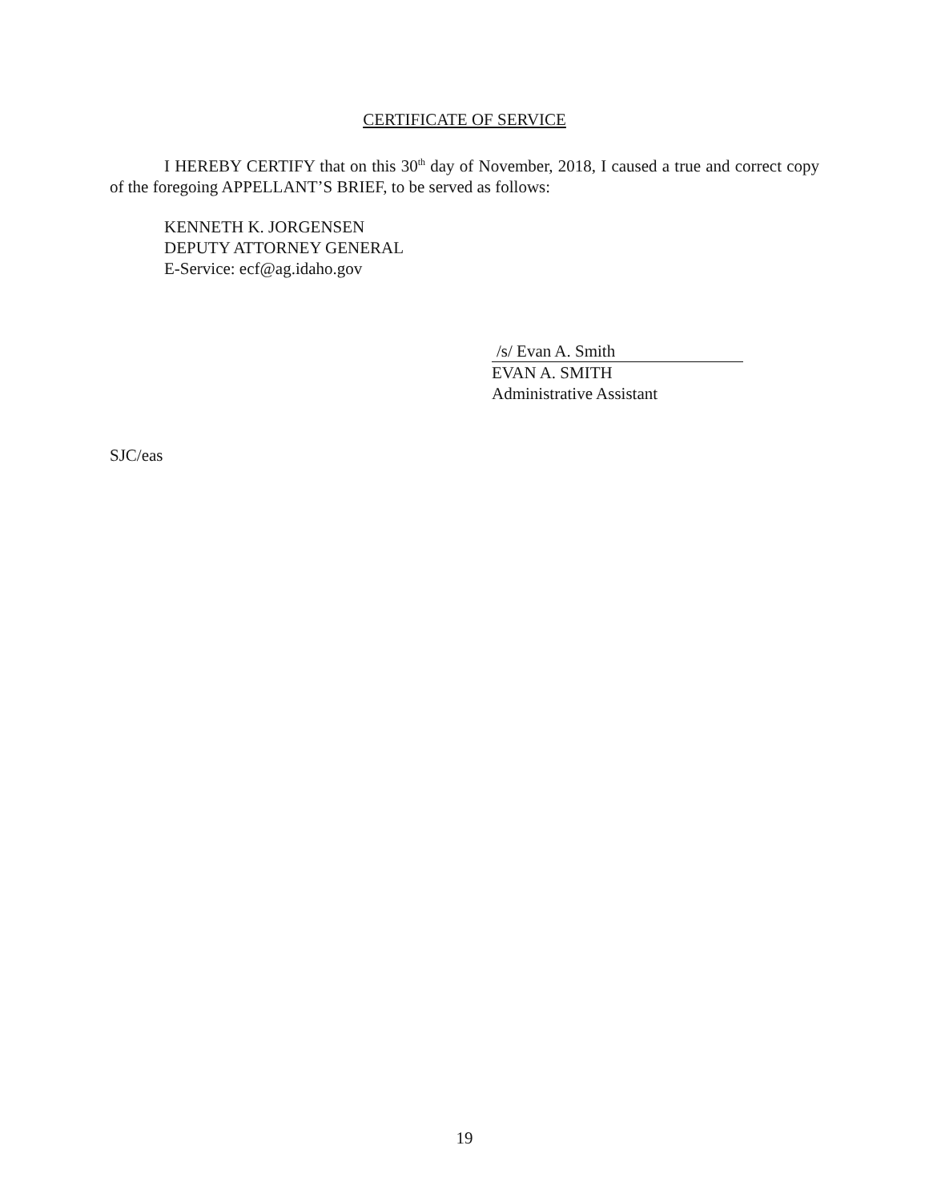CERTIFICATE OF SERVICE
I HEREBY CERTIFY that on this 30<sup>th</sup> day of November, 2018, I caused a true and correct copy of the foregoing APPELLANT’S BRIEF, to be served as follows:
KENNETH K. JORGENSEN
DEPUTY ATTORNEY GENERAL
E-Service: ecf@ag.idaho.gov
/s/ Evan A. Smith
EVAN A. SMITH
Administrative Assistant
SJC/eas
19